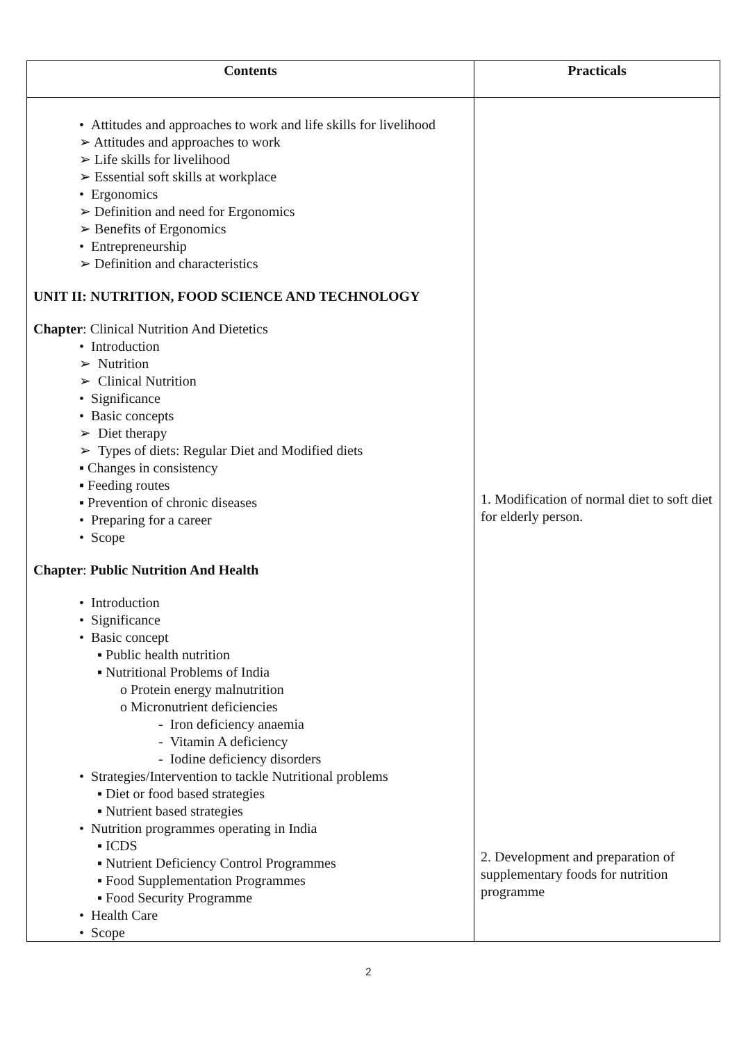| Contents | Practicals |
| --- | --- |
| • Attitudes and approaches to work and life skills for livelihood ➢ Attitudes and approaches to work ➢ Life skills for livelihood ➢ Essential soft skills at workplace • Ergonomics ➢ Definition and need for Ergonomics ➢ Benefits of Ergonomics • Entrepreneurship ➢ Definition and characteristics UNIT II: NUTRITION, FOOD SCIENCE AND TECHNOLOGY Chapter : Clinical Nutrition And Dietetics • Introduction ➢ Nutrition ➢ Clinical Nutrition • Significance • Basic concepts ➢ Diet therapy ➢ Types of diets: Regular Diet and Modified diets ▪ Changes in consistency ▪ Feeding routes ▪ Prevention of chronic diseases • Preparing for a career • Scope Chapter : Public Nutrition And Health • Introduction • Significance • Basic concept ▪ Public health nutrition ▪ Nutritional Problems of India o Protein energy malnutrition o Micronutrient deficiencies - Iron deficiency anaemia - Vitamin A deficiency - Iodine deficiency disorders • Strategies/Intervention to tackle Nutritional problems ▪ Diet or food based strategies ▪ Nutrient based strategies • Nutrition programmes operating in India ▪ ICDS ▪ Nutrient Deficiency Control Programmes ▪ Food Supplementation Programmes ▪ Food Security Programme • Health Care • Scope | 1. Modification of normal diet to soft diet for elderly person. 2. Development and preparation of supplementary foods for nutrition programme |
2